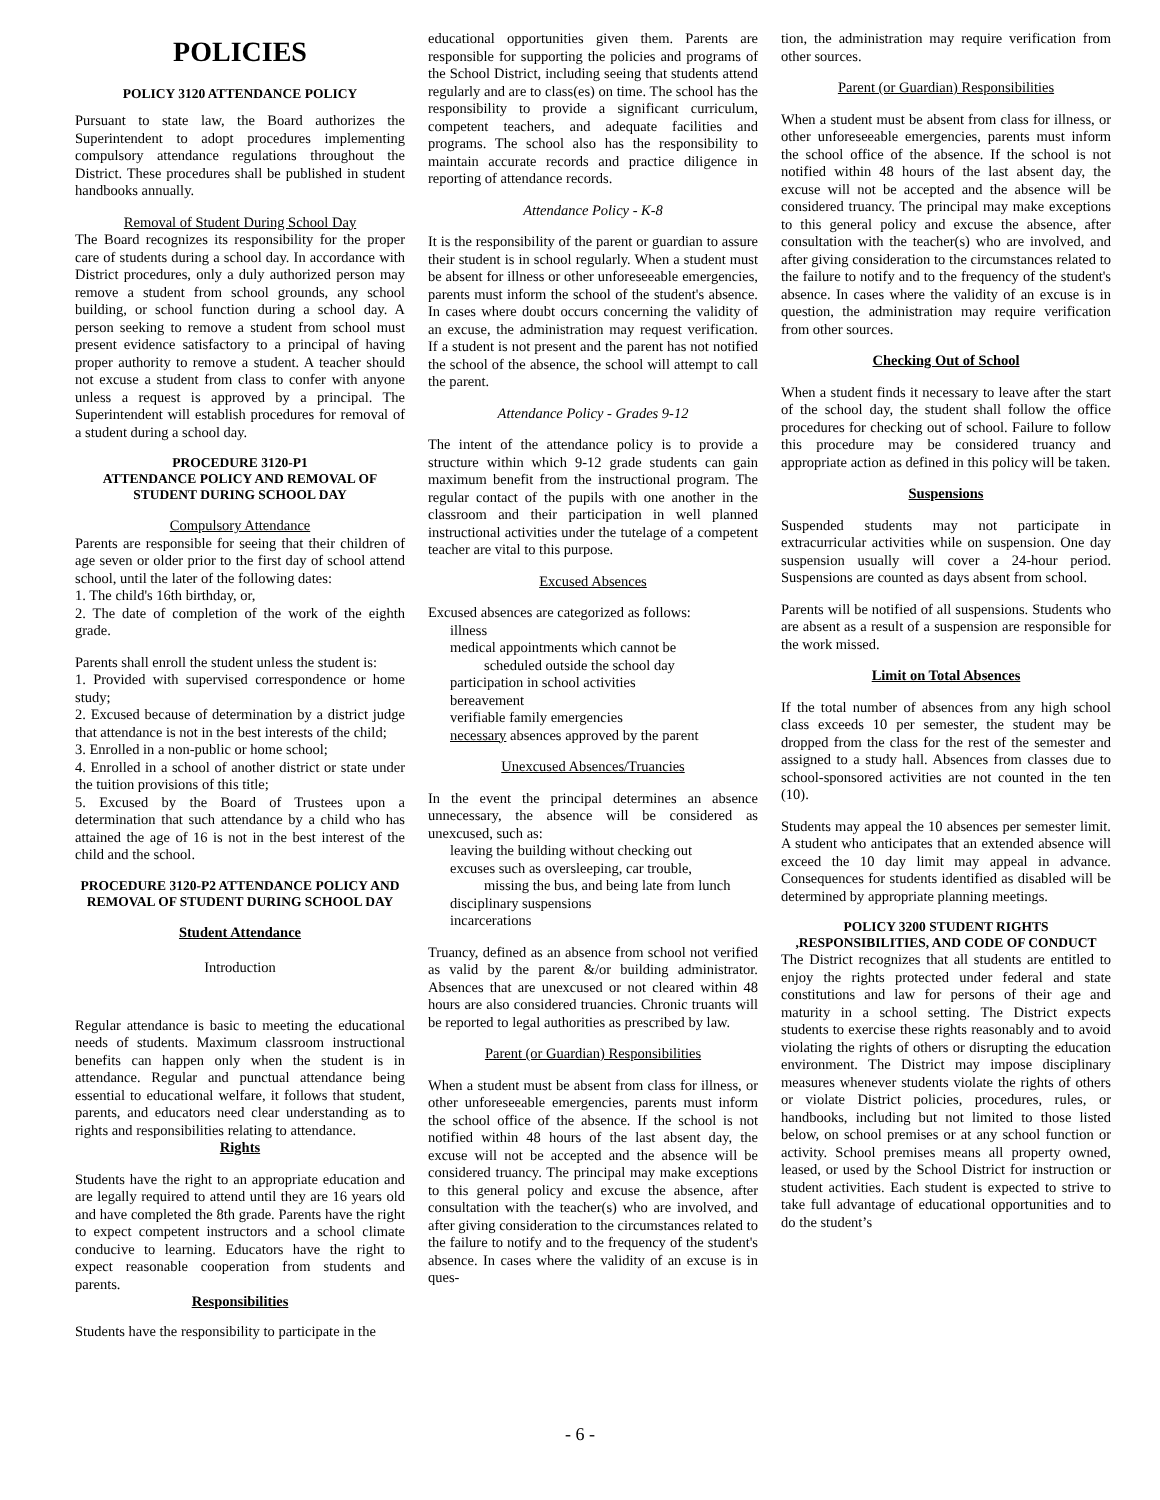POLICIES
POLICY 3120 ATTENDANCE POLICY
Pursuant to state law, the Board authorizes the Superintendent to adopt procedures implementing compulsory attendance regulations throughout the District. These procedures shall be published in student handbooks annually.
Removal of Student During School Day
The Board recognizes its responsibility for the proper care of students during a school day. In accordance with District procedures, only a duly authorized person may remove a student from school grounds, any school building, or school function during a school day. A person seeking to remove a student from school must present evidence satisfactory to a principal of having proper authority to remove a student. A teacher should not excuse a student from class to confer with anyone unless a request is approved by a principal. The Superintendent will establish procedures for removal of a student during a school day.
PROCEDURE 3120-P1
ATTENDANCE POLICY AND REMOVAL OF STUDENT DURING SCHOOL DAY
Compulsory Attendance
Parents are responsible for seeing that their children of age seven or older prior to the first day of school attend school, until the later of the following dates:
1. The child's 16th birthday, or,
2. The date of completion of the work of the eighth grade.
Parents shall enroll the student unless the student is:
1. Provided with supervised correspondence or home study;
2. Excused because of determination by a district judge that attendance is not in the best interests of the child;
3. Enrolled in a non-public or home school;
4. Enrolled in a school of another district or state under the tuition provisions of this title;
5. Excused by the Board of Trustees upon a determination that such attendance by a child who has attained the age of 16 is not in the best interest of the child and the school.
PROCEDURE 3120-P2 ATTENDANCE POLICY AND REMOVAL OF STUDENT DURING SCHOOL DAY
Student Attendance
Introduction
Regular attendance is basic to meeting the educational needs of students. Maximum classroom instructional benefits can happen only when the student is in attendance. Regular and punctual attendance being essential to educational welfare, it follows that student, parents, and educators need clear understanding as to rights and responsibilities relating to attendance.
Rights
Students have the right to an appropriate education and are legally required to attend until they are 16 years old and have completed the 8th grade. Parents have the right to expect competent instructors and a school climate conducive to learning. Educators have the right to expect reasonable cooperation from students and parents.
Responsibilities
Students have the responsibility to participate in the
educational opportunities given them. Parents are responsible for supporting the policies and programs of the School District, including seeing that students attend regularly and are to class(es) on time. The school has the responsibility to provide a significant curriculum, competent teachers, and adequate facilities and programs. The school also has the responsibility to maintain accurate records and practice diligence in reporting of attendance records.
Attendance Policy - K-8
It is the responsibility of the parent or guardian to assure their student is in school regularly. When a student must be absent for illness or other unforeseeable emergencies, parents must inform the school of the student's absence. In cases where doubt occurs concerning the validity of an excuse, the administration may request verification. If a student is not present and the parent has not notified the school of the absence, the school will attempt to call the parent.
Attendance Policy - Grades 9-12
The intent of the attendance policy is to provide a structure within which 9-12 grade students can gain maximum benefit from the instructional program. The regular contact of the pupils with one another in the classroom and their participation in well planned instructional activities under the tutelage of a competent teacher are vital to this purpose.
Excused Absences
Excused absences are categorized as follows:
illness
medical appointments which cannot be
scheduled outside the school day
participation in school activities
bereavement
verifiable family emergencies
necessary absences approved by the parent
Unexcused Absences/Truancies
In the event the principal determines an absence unnecessary, the absence will be considered as unexcused, such as:
leaving the building without checking out
excuses such as oversleeping, car trouble,
missing the bus, and being late from lunch
disciplinary suspensions
incarcerations
Truancy, defined as an absence from school not verified as valid by the parent &/or building administrator. Absences that are unexcused or not cleared within 48 hours are also considered truancies. Chronic truants will be reported to legal authorities as prescribed by law.
Parent (or Guardian) Responsibilities
When a student must be absent from class for illness, or other unforeseeable emergencies, parents must inform the school office of the absence. If the school is not notified within 48 hours of the last absent day, the excuse will not be accepted and the absence will be considered truancy. The principal may make exceptions to this general policy and excuse the absence, after consultation with the teacher(s) who are involved, and after giving consideration to the circumstances related to the failure to notify and to the frequency of the student's absence. In cases where the validity of an excuse is in ques-
tion, the administration may require verification from other sources.
Parent (or Guardian) Responsibilities
When a student must be absent from class for illness, or other unforeseeable emergencies, parents must inform the school office of the absence. If the school is not notified within 48 hours of the last absent day, the excuse will not be accepted and the absence will be considered truancy. The principal may make exceptions to this general policy and excuse the absence, after consultation with the teacher(s) who are involved, and after giving consideration to the circumstances related to the failure to notify and to the frequency of the student's absence. In cases where the validity of an excuse is in question, the administration may require verification from other sources.
Checking Out of School
When a student finds it necessary to leave after the start of the school day, the student shall follow the office procedures for checking out of school. Failure to follow this procedure may be considered truancy and appropriate action as defined in this policy will be taken.
Suspensions
Suspended students may not participate in extracurricular activities while on suspension. One day suspension usually will cover a 24-hour period. Suspensions are counted as days absent from school.
Parents will be notified of all suspensions. Students who are absent as a result of a suspension are responsible for the work missed.
Limit on Total Absences
If the total number of absences from any high school class exceeds 10 per semester, the student may be dropped from the class for the rest of the semester and assigned to a study hall. Absences from classes due to school-sponsored activities are not counted in the ten (10).
Students may appeal the 10 absences per semester limit. A student who anticipates that an extended absence will exceed the 10 day limit may appeal in advance. Consequences for students identified as disabled will be determined by appropriate planning meetings.
POLICY 3200 STUDENT RIGHTS ,RESPONSIBILITIES, AND CODE OF CONDUCT
The District recognizes that all students are entitled to enjoy the rights protected under federal and state constitutions and law for persons of their age and maturity in a school setting. The District expects students to exercise these rights reasonably and to avoid violating the rights of others or disrupting the education environment. The District may impose disciplinary measures whenever students violate the rights of others or violate District policies, procedures, rules, or handbooks, including but not limited to those listed below, on school premises or at any school function or activity. School premises means all property owned, leased, or used by the School District for instruction or student activities. Each student is expected to strive to take full advantage of educational opportunities and to do the student’s
- 6 -